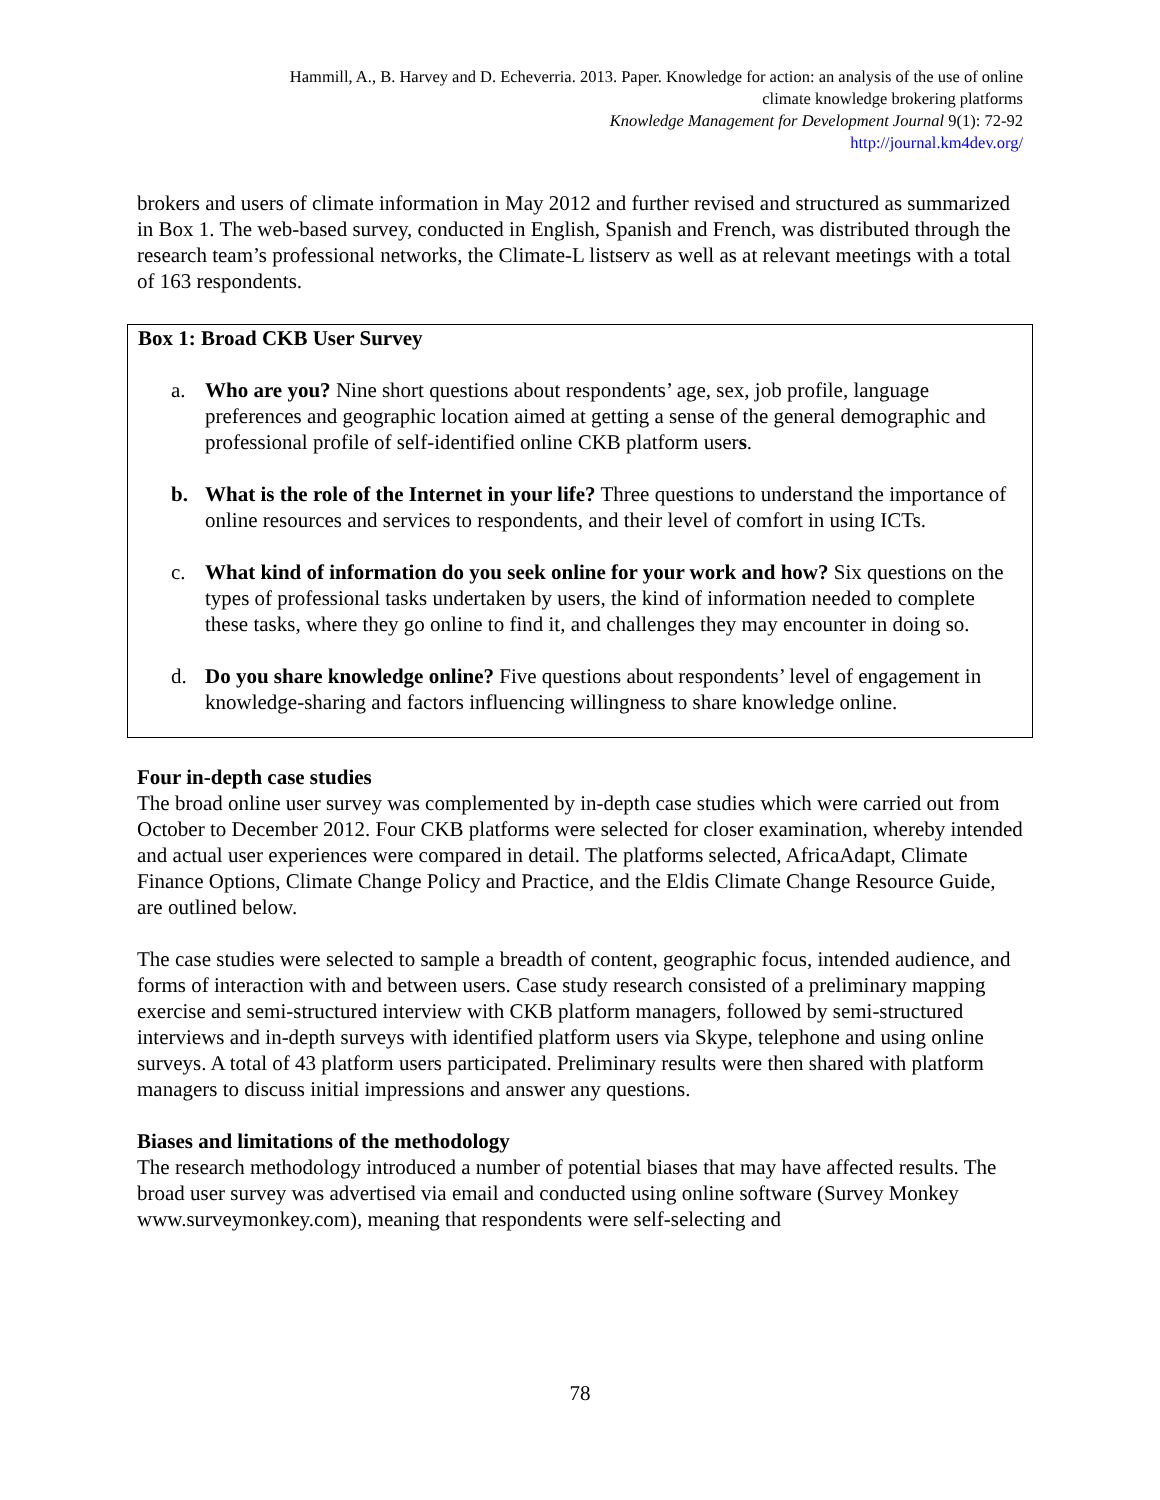Hammill, A., B. Harvey and D. Echeverria. 2013. Paper. Knowledge for action: an analysis of the use of online
climate knowledge brokering platforms
Knowledge Management for Development Journal 9(1): 72-92
http://journal.km4dev.org/
brokers and users of climate information in May 2012 and further revised and structured as summarized in Box 1. The web-based survey, conducted in English, Spanish and French, was distributed through the research team’s professional networks, the Climate-L listserv as well as at relevant meetings with a total of 163 respondents.
Box 1: Broad CKB User Survey
a. Who are you? Nine short questions about respondents’ age, sex, job profile, language preferences and geographic location aimed at getting a sense of the general demographic and professional profile of self-identified online CKB platform users.
b. What is the role of the Internet in your life? Three questions to understand the importance of online resources and services to respondents, and their level of comfort in using ICTs.
c. What kind of information do you seek online for your work and how? Six questions on the types of professional tasks undertaken by users, the kind of information needed to complete these tasks, where they go online to find it, and challenges they may encounter in doing so.
d. Do you share knowledge online? Five questions about respondents’ level of engagement in knowledge-sharing and factors influencing willingness to share knowledge online.
Four in-depth case studies
The broad online user survey was complemented by in-depth case studies which were carried out from October to December 2012. Four CKB platforms were selected for closer examination, whereby intended and actual user experiences were compared in detail. The platforms selected, AfricaAdapt, Climate Finance Options, Climate Change Policy and Practice, and the Eldis Climate Change Resource Guide, are outlined below.
The case studies were selected to sample a breadth of content, geographic focus, intended audience, and forms of interaction with and between users. Case study research consisted of a preliminary mapping exercise and semi-structured interview with CKB platform managers, followed by semi-structured interviews and in-depth surveys with identified platform users via Skype, telephone and using online surveys. A total of 43 platform users participated. Preliminary results were then shared with platform managers to discuss initial impressions and answer any questions.
Biases and limitations of the methodology
The research methodology introduced a number of potential biases that may have affected results. The broad user survey was advertised via email and conducted using online software (Survey Monkey www.surveymonkey.com), meaning that respondents were self-selecting and
78